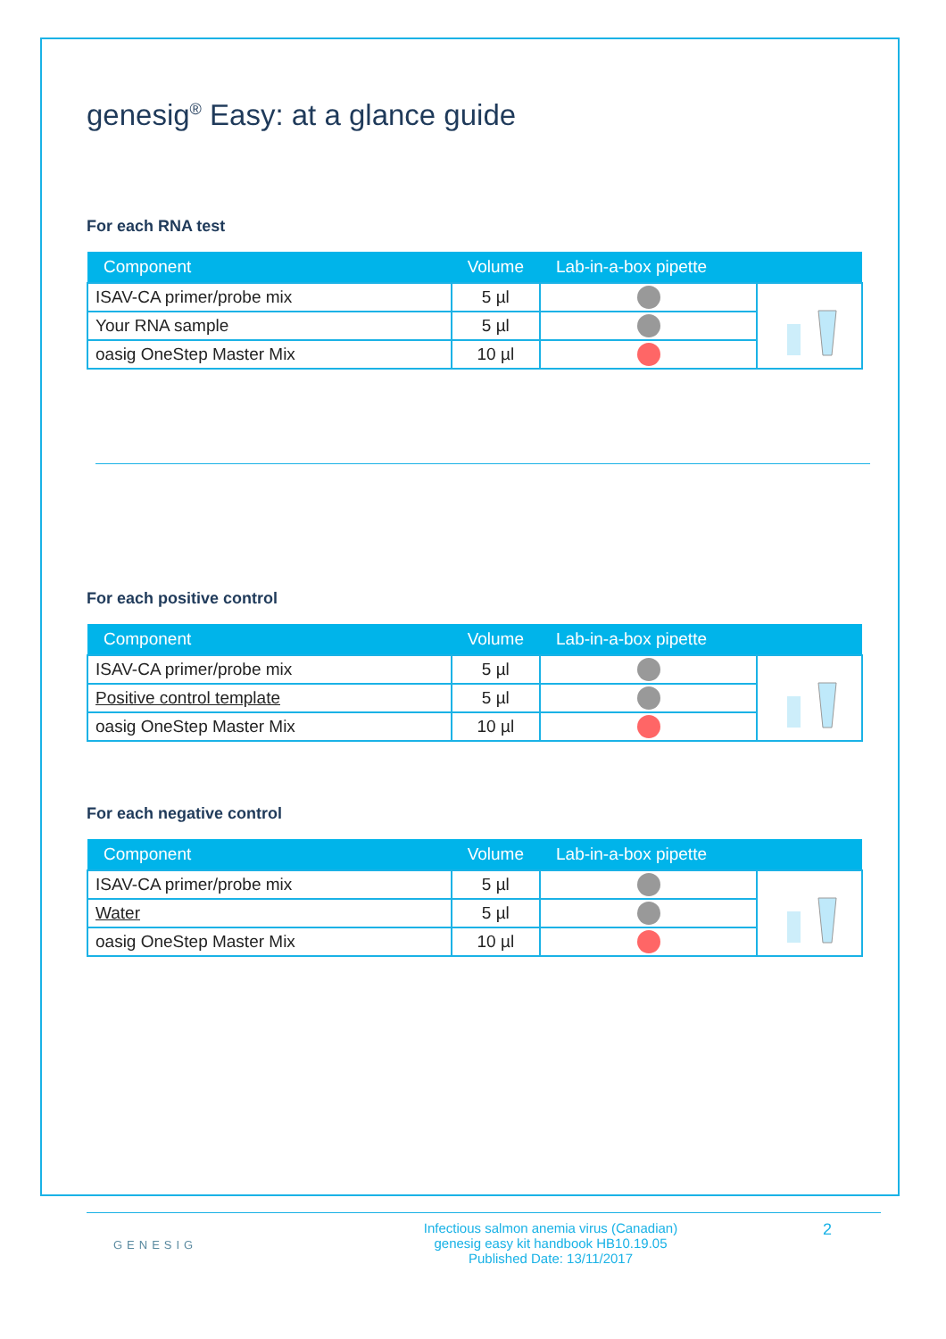genesig<sup>®</sup> Easy: at a glance guide
For each RNA test
| Component | Volume | Lab-in-a-box pipette | |
| --- | --- | --- | --- |
| ISAV-CA primer/probe mix | 5 µl | | |
| Your RNA sample | 5 µl | | |
| oasig OneStep Master Mix | 10 µl | | |
For each positive control
| Component | Volume | Lab-in-a-box pipette | |
| --- | --- | --- | --- |
| ISAV-CA primer/probe mix | 5 µl | | |
| Positive control template | 5 µl | | |
| oasig OneStep Master Mix | 10 µl | | |
For each negative control
| Component | Volume | Lab-in-a-box pipette | |
| --- | --- | --- | --- |
| ISAV-CA primer/probe mix | 5 µl | | |
| Water | 5 µl | | |
| oasig OneStep Master Mix | 10 µl | | |
GENESIG
Infectious salmon anemia virus (Canadian)
genesig easy kit handbook HB10.19.05
Published Date: 13/11/2017
2